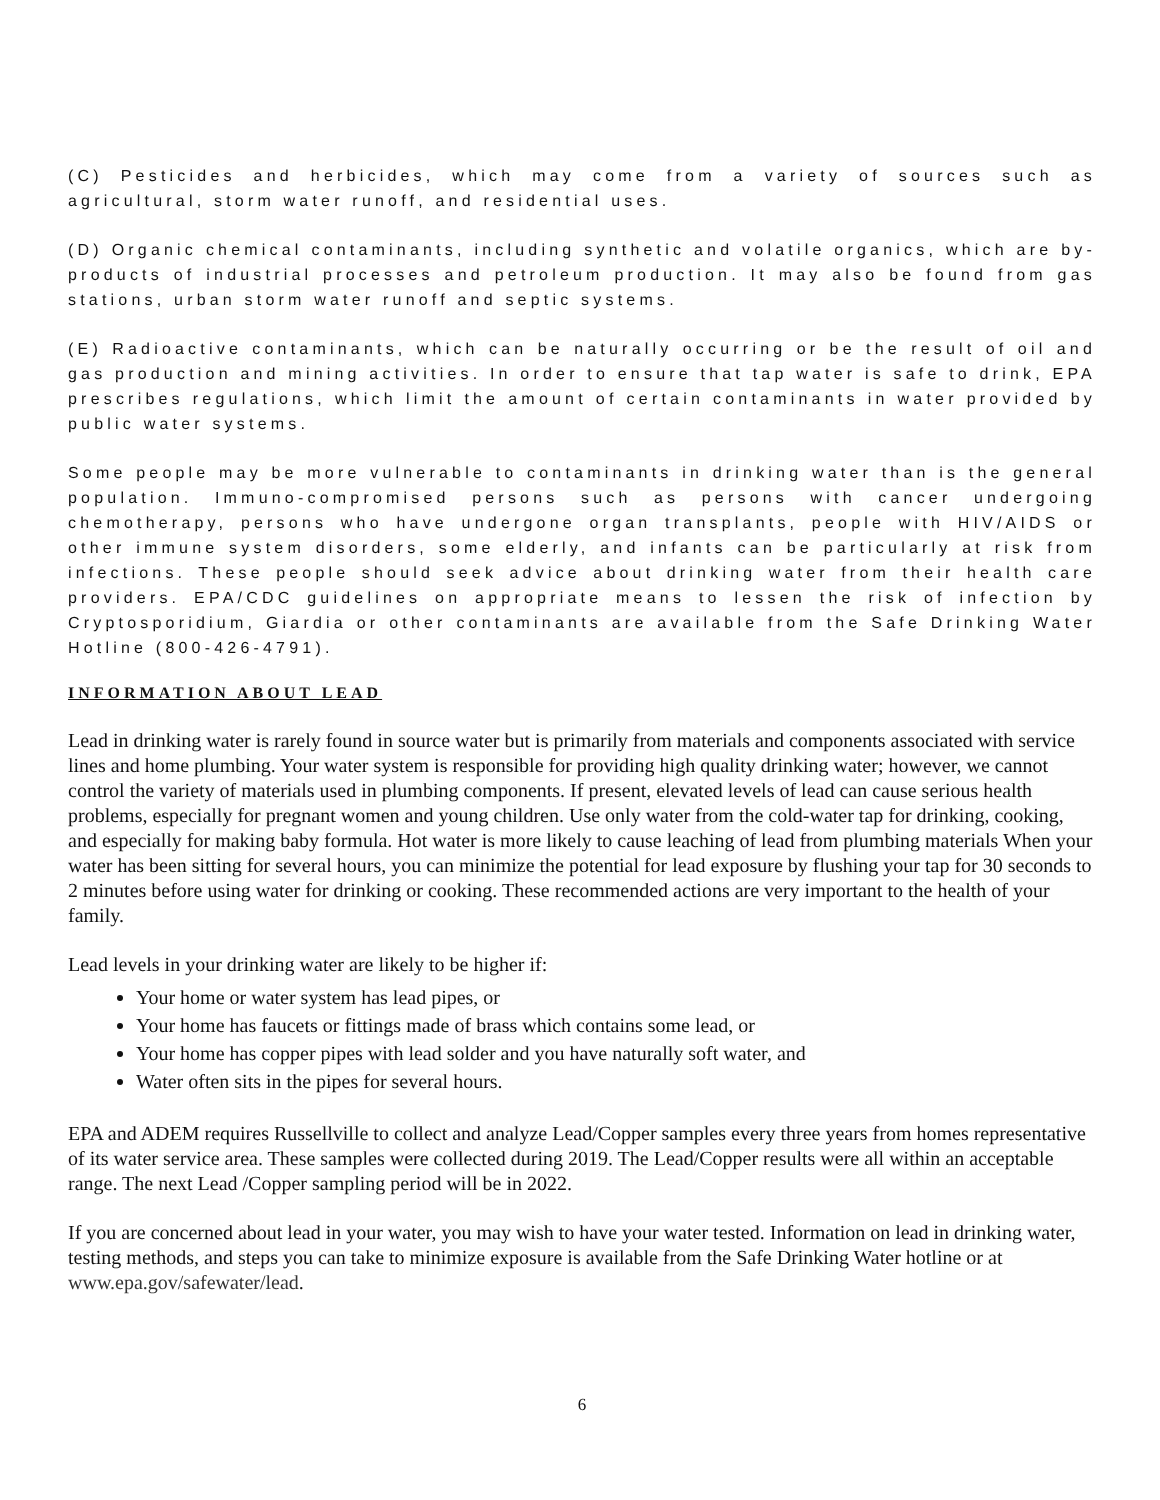(C) Pesticides and herbicides, which may come from a variety of sources such as agricultural, storm water runoff, and residential uses.
(D) Organic chemical contaminants, including synthetic and volatile organics, which are by-products of industrial processes and petroleum production. It may also be found from gas stations, urban storm water runoff and septic systems.
(E) Radioactive contaminants, which can be naturally occurring or be the result of oil and gas production and mining activities. In order to ensure that tap water is safe to drink, EPA prescribes regulations, which limit the amount of certain contaminants in water provided by public water systems.
Some people may be more vulnerable to contaminants in drinking water than is the general population. Immuno-compromised persons such as persons with cancer undergoing chemotherapy, persons who have undergone organ transplants, people with HIV/AIDS or other immune system disorders, some elderly, and infants can be particularly at risk from infections. These people should seek advice about drinking water from their health care providers. EPA/CDC guidelines on appropriate means to lessen the risk of infection by Cryptosporidium, Giardia or other contaminants are available from the Safe Drinking Water Hotline (800-426-4791).
INFORMATION ABOUT LEAD
Lead in drinking water is rarely found in source water but is primarily from materials and components associated with service lines and home plumbing. Your water system is responsible for providing high quality drinking water; however, we cannot control the variety of materials used in plumbing components. If present, elevated levels of lead can cause serious health problems, especially for pregnant women and young children. Use only water from the cold-water tap for drinking, cooking, and especially for making baby formula. Hot water is more likely to cause leaching of lead from plumbing materials When your water has been sitting for several hours, you can minimize the potential for lead exposure by flushing your tap for 30 seconds to 2 minutes before using water for drinking or cooking. These recommended actions are very important to the health of your family.
Lead levels in your drinking water are likely to be higher if:
Your home or water system has lead pipes, or
Your home has faucets or fittings made of brass which contains some lead, or
Your home has copper pipes with lead solder and you have naturally soft water, and
Water often sits in the pipes for several hours.
EPA and ADEM requires Russellville to collect and analyze Lead/Copper samples every three years from homes representative of its water service area. These samples were collected during 2019. The Lead/Copper results were all within an acceptable range. The next Lead /Copper sampling period will be in 2022.
If you are concerned about lead in your water, you may wish to have your water tested. Information on lead in drinking water, testing methods, and steps you can take to minimize exposure is available from the Safe Drinking Water hotline or at www.epa.gov/safewater/lead.
6